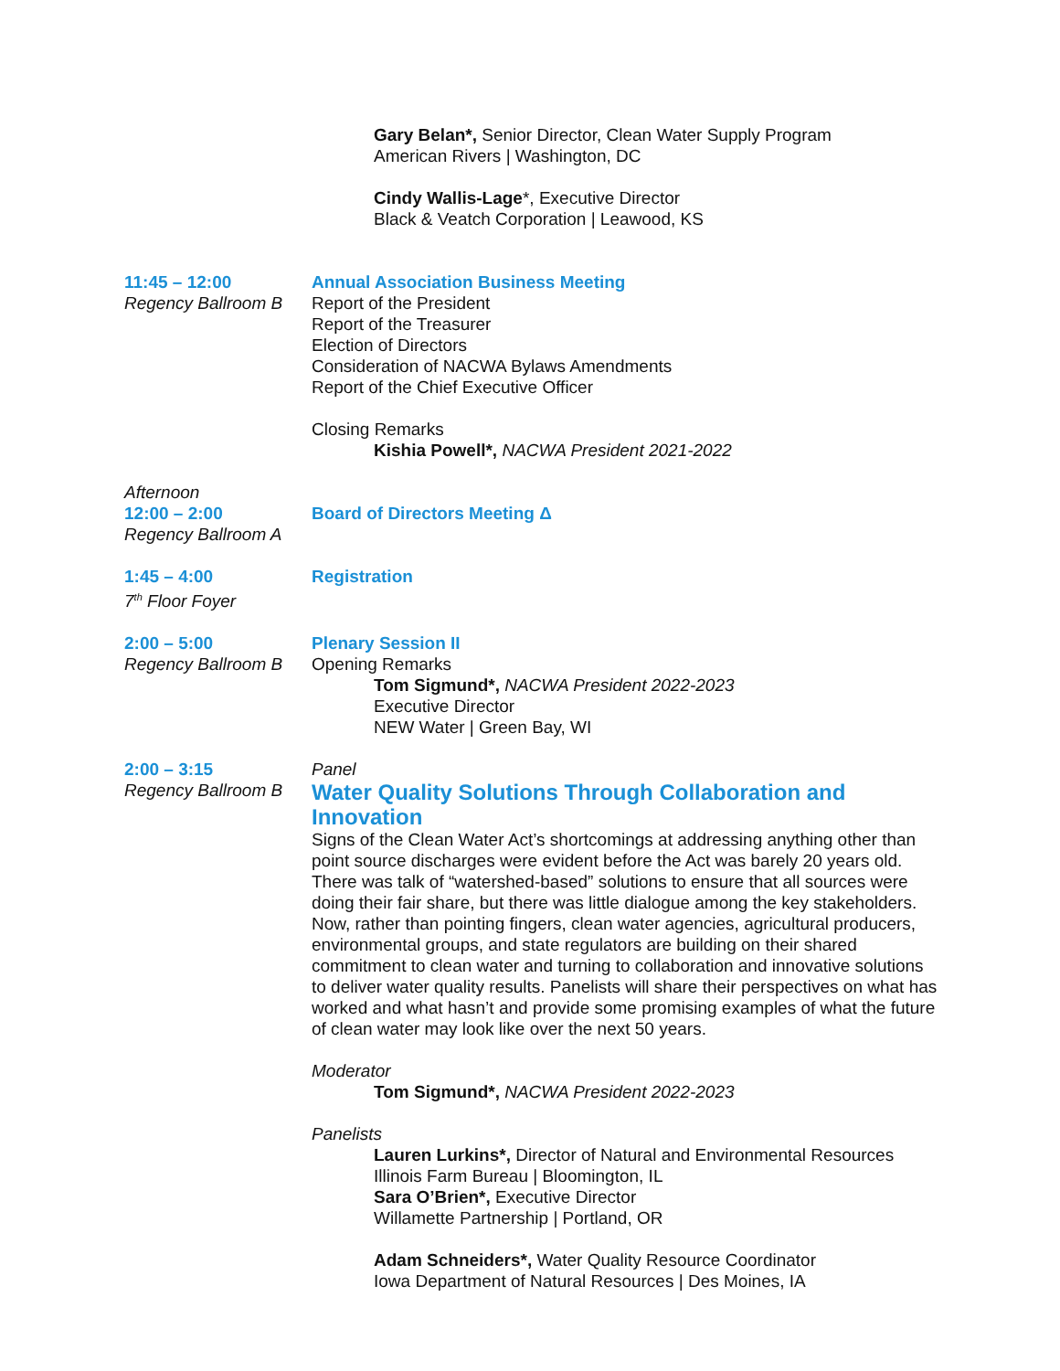Gary Belan*, Senior Director, Clean Water Supply Program
American Rivers | Washington, DC
Cindy Wallis-Lage*, Executive Director
Black & Veatch Corporation | Leawood, KS
11:45 – 12:00
Regency Ballroom B
Annual Association Business Meeting
Report of the President
Report of the Treasurer
Election of Directors
Consideration of NACWA Bylaws Amendments
Report of the Chief Executive Officer
Closing Remarks
Kishia Powell*, NACWA President 2021-2022
Afternoon
12:00 – 2:00
Regency Ballroom A
Board of Directors Meeting Δ
1:45 – 4:00
7<sup>th</sup> Floor Foyer
Registration
2:00 – 5:00
Regency Ballroom B
Plenary Session II
Opening Remarks
Tom Sigmund*, NACWA President 2022-2023
Executive Director
NEW Water | Green Bay, WI
2:00 – 3:15
Regency Ballroom B
Panel
Water Quality Solutions Through Collaboration and Innovation
Signs of the Clean Water Act’s shortcomings at addressing anything other than point source discharges were evident before the Act was barely 20 years old. There was talk of “watershed-based” solutions to ensure that all sources were doing their fair share, but there was little dialogue among the key stakeholders. Now, rather than pointing fingers, clean water agencies, agricultural producers, environmental groups, and state regulators are building on their shared commitment to clean water and turning to collaboration and innovative solutions to deliver water quality results. Panelists will share their perspectives on what has worked and what hasn’t and provide some promising examples of what the future of clean water may look like over the next 50 years.
Moderator
Tom Sigmund*, NACWA President 2022-2023
Panelists
Lauren Lurkins*, Director of Natural and Environmental Resources
Illinois Farm Bureau | Bloomington, IL
Sara O’Brien*, Executive Director
Willamette Partnership | Portland, OR
Adam Schneiders*, Water Quality Resource Coordinator
Iowa Department of Natural Resources | Des Moines, IA